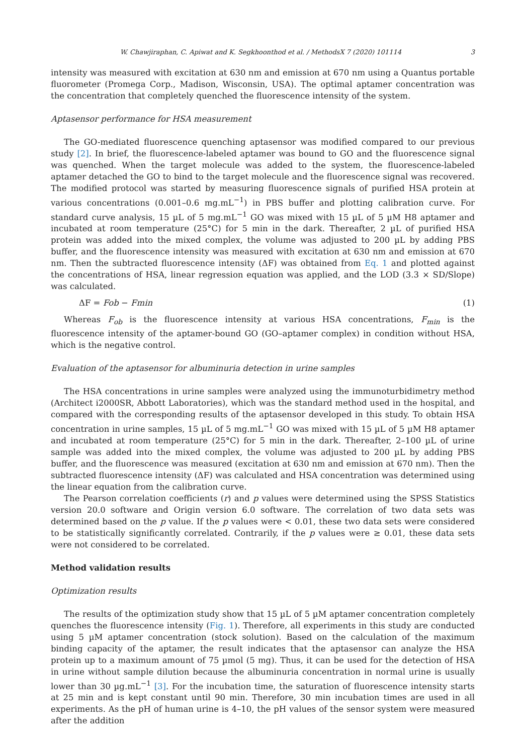W. Chawjiraphan, C. Apiwat and K. Segkhoonthod et al. / MethodsX 7 (2020) 101114 3
intensity was measured with excitation at 630 nm and emission at 670 nm using a Quantus portable fluorometer (Promega Corp., Madison, Wisconsin, USA). The optimal aptamer concentration was the concentration that completely quenched the fluorescence intensity of the system.
Aptasensor performance for HSA measurement
The GO-mediated fluorescence quenching aptasensor was modified compared to our previous study [2]. In brief, the fluorescence-labeled aptamer was bound to GO and the fluorescence signal was quenched. When the target molecule was added to the system, the fluorescence-labeled aptamer detached the GO to bind to the target molecule and the fluorescence signal was recovered. The modified protocol was started by measuring fluorescence signals of purified HSA protein at various concentrations (0.001–0.6 mg.mL<sup>−1</sup>) in PBS buffer and plotting calibration curve. For standard curve analysis, 15 µL of 5 mg.mL<sup>−1</sup> GO was mixed with 15 µL of 5 µM H8 aptamer and incubated at room temperature (25°C) for 5 min in the dark. Thereafter, 2 µL of purified HSA protein was added into the mixed complex, the volume was adjusted to 200 µL by adding PBS buffer, and the fluorescence intensity was measured with excitation at 630 nm and emission at 670 nm. Then the subtracted fluorescence intensity (ΔF) was obtained from Eq. 1 and plotted against the concentrations of HSA, linear regression equation was applied, and the LOD (3.3 × SD/Slope) was calculated.
ΔF = Fob − Fmin (1)
Whereas F<sub>ob</sub> is the fluorescence intensity at various HSA concentrations, F<sub>min</sub> is the fluorescence intensity of the aptamer-bound GO (GO–aptamer complex) in condition without HSA, which is the negative control.
Evaluation of the aptasensor for albuminuria detection in urine samples
The HSA concentrations in urine samples were analyzed using the immunoturbidimetry method (Architect i2000SR, Abbott Laboratories), which was the standard method used in the hospital, and compared with the corresponding results of the aptasensor developed in this study. To obtain HSA concentration in urine samples, 15 µL of 5 mg.mL<sup>−1</sup> GO was mixed with 15 µL of 5 µM H8 aptamer and incubated at room temperature (25°C) for 5 min in the dark. Thereafter, 2–100 µL of urine sample was added into the mixed complex, the volume was adjusted to 200 µL by adding PBS buffer, and the fluorescence was measured (excitation at 630 nm and emission at 670 nm). Then the subtracted fluorescence intensity (ΔF) was calculated and HSA concentration was determined using the linear equation from the calibration curve.
The Pearson correlation coefficients (r) and p values were determined using the SPSS Statistics version 20.0 software and Origin version 6.0 software. The correlation of two data sets was determined based on the p value. If the p values were < 0.01, these two data sets were considered to be statistically significantly correlated. Contrarily, if the p values were ≥ 0.01, these data sets were not considered to be correlated.
Method validation results
Optimization results
The results of the optimization study show that 15 µL of 5 µM aptamer concentration completely quenches the fluorescence intensity (Fig. 1). Therefore, all experiments in this study are conducted using 5 µM aptamer concentration (stock solution). Based on the calculation of the maximum binding capacity of the aptamer, the result indicates that the aptasensor can analyze the HSA protein up to a maximum amount of 75 µmol (5 mg). Thus, it can be used for the detection of HSA in urine without sample dilution because the albuminuria concentration in normal urine is usually lower than 30 µg.mL<sup>−1</sup> [3]. For the incubation time, the saturation of fluorescence intensity starts at 25 min and is kept constant until 90 min. Therefore, 30 min incubation times are used in all experiments. As the pH of human urine is 4–10, the pH values of the sensor system were measured after the addition